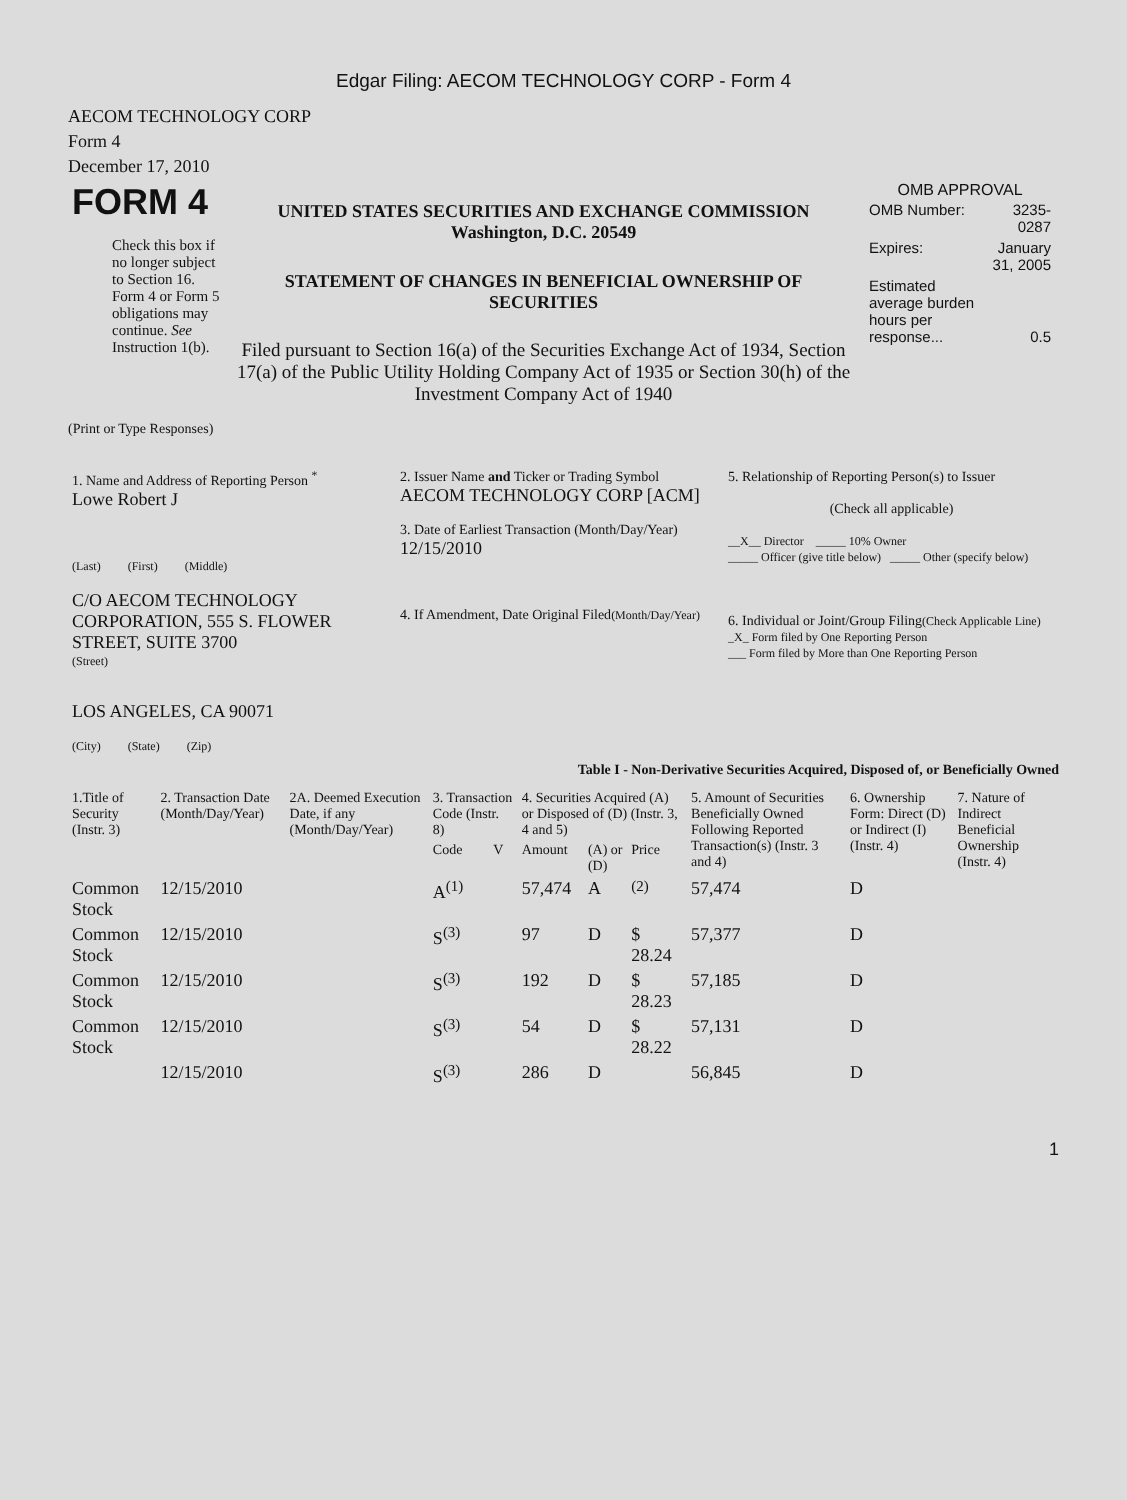Edgar Filing: AECOM TECHNOLOGY CORP - Form 4
AECOM TECHNOLOGY CORP
Form 4
December 17, 2010
| FORM 4 Check this box if no longer subject to Section 16. Form 4 or Form 5 obligations may continue. See Instruction 1(b). | UNITED STATES SECURITIES AND EXCHANGE COMMISSION Washington, D.C. 20549 STATEMENT OF CHANGES IN BENEFICIAL OWNERSHIP OF SECURITIES Filed pursuant to Section 16(a) of the Securities Exchange Act of 1934, Section 17(a) of the Public Utility Holding Company Act of 1935 or Section 30(h) of the Investment Company Act of 1940 | OMB APPROVAL / OMB Number: / 3235-0287 / / Expires: / January 31, 2005 / / Estimated average burden hours per response... / 0.5 / |
(Print or Type Responses)
| 1. Name and Address of Reporting Person <sup>*</sup> Lowe Robert J (Last) (First) (Middle) C/O AECOM TECHNOLOGY CORPORATION, 555 S. FLOWER STREET, SUITE 3700 (Street) LOS ANGELES, CA 90071 (City) (State) (Zip) | 2. Issuer Name and Ticker or Trading Symbol AECOM TECHNOLOGY CORP [ACM] 3. Date of Earliest Transaction (Month/Day/Year) 12/15/2010 4. If Amendment, Date Original Filed (Month/Day/Year) | 5. Relationship of Reporting Person(s) to Issuer (Check all applicable) __X__ Director _____ 10% Owner _____ Officer (give title below) _____ Other (specify below) 6. Individual or Joint/Group Filing (Check Applicable Line) _X_ Form filed by One Reporting Person ___ Form filed by More than One Reporting Person |
Table I - Non-Derivative Securities Acquired, Disposed of, or Beneficially Owned
| 1.Title of Security (Instr. 3) | 2. Transaction Date (Month/Day/Year) | 2A. Deemed Execution Date, if any (Month/Day/Year) | 3. Transaction Code (Instr. 8) | | 4. Securities Acquired (A) or Disposed of (D) (Instr. 3, 4 and 5) | | | 5. Amount of Securities Beneficially Owned Following Reported Transaction(s) (Instr. 3 and 4) | 6. Ownership Form: Direct (D) or Indirect (I) (Instr. 4) | 7. Nature of Indirect Beneficial Ownership (Instr. 4) |
| --- | --- | --- | --- | --- | --- | --- | --- | --- | --- | --- |
| | | | Code | V | Amount | (A) or (D) | Price | | | |
| Common Stock | 12/15/2010 | | A<sup>(1)</sup> | | 57,474 | A | <sup>(2)</sup> | 57,474 | D | |
| Common Stock | 12/15/2010 | | S<sup>(3)</sup> | | 97 | D | $ 28.24 | 57,377 | D | |
| Common Stock | 12/15/2010 | | S<sup>(3)</sup> | | 192 | D | $ 28.23 | 57,185 | D | |
| Common Stock | 12/15/2010 | | S<sup>(3)</sup> | | 54 | D | $ 28.22 | 57,131 | D | |
| | 12/15/2010 | | S<sup>(3)</sup> | | 286 | D | | 56,845 | D | |
1